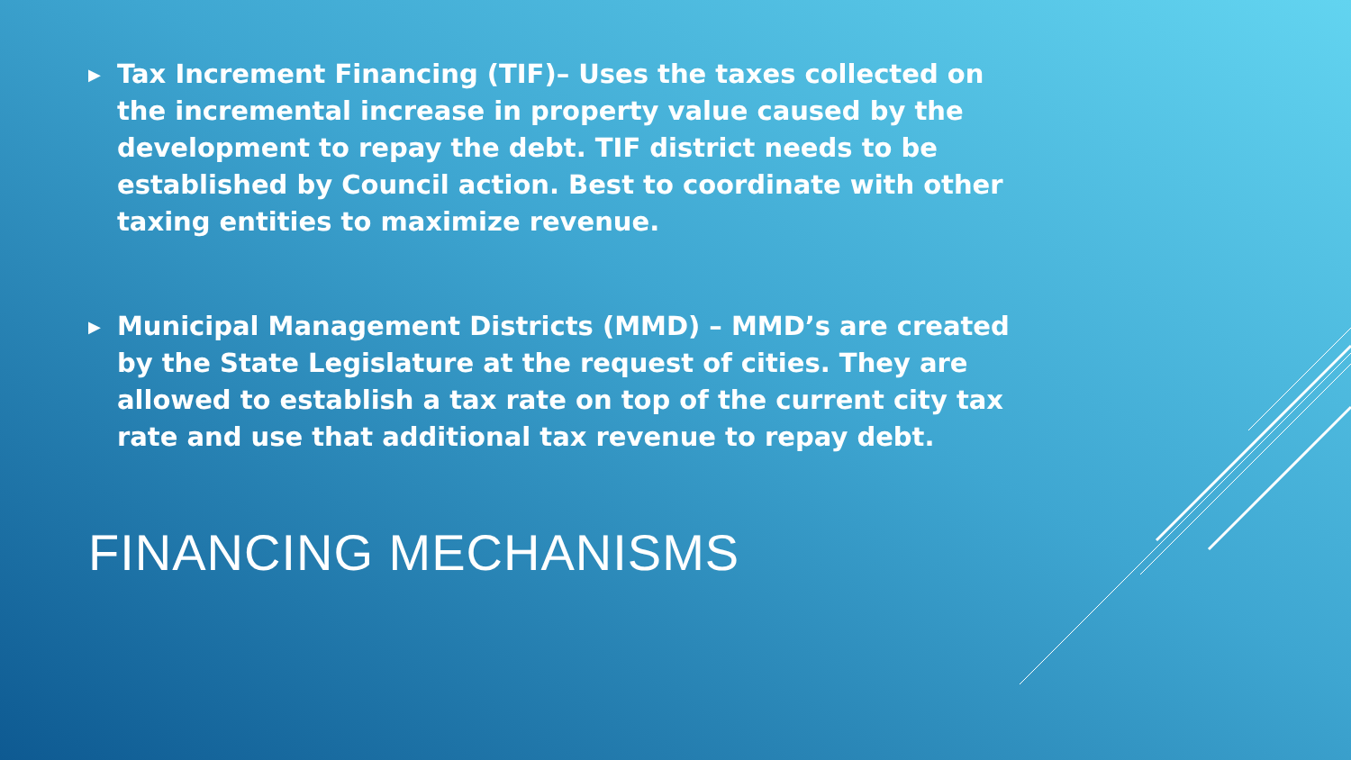▶
Tax Increment Financing (TIF)– Uses the taxes collected on the incremental increase in property value caused by the development to repay the debt. TIF district needs to be established by Council action. Best to coordinate with other taxing entities to maximize revenue.
▶
Municipal Management Districts (MMD) – MMD’s are created by the State Legislature at the request of cities. They are allowed to establish a tax rate on top of the current city tax rate and use that additional tax revenue to repay debt.
FINANCING MECHANISMS